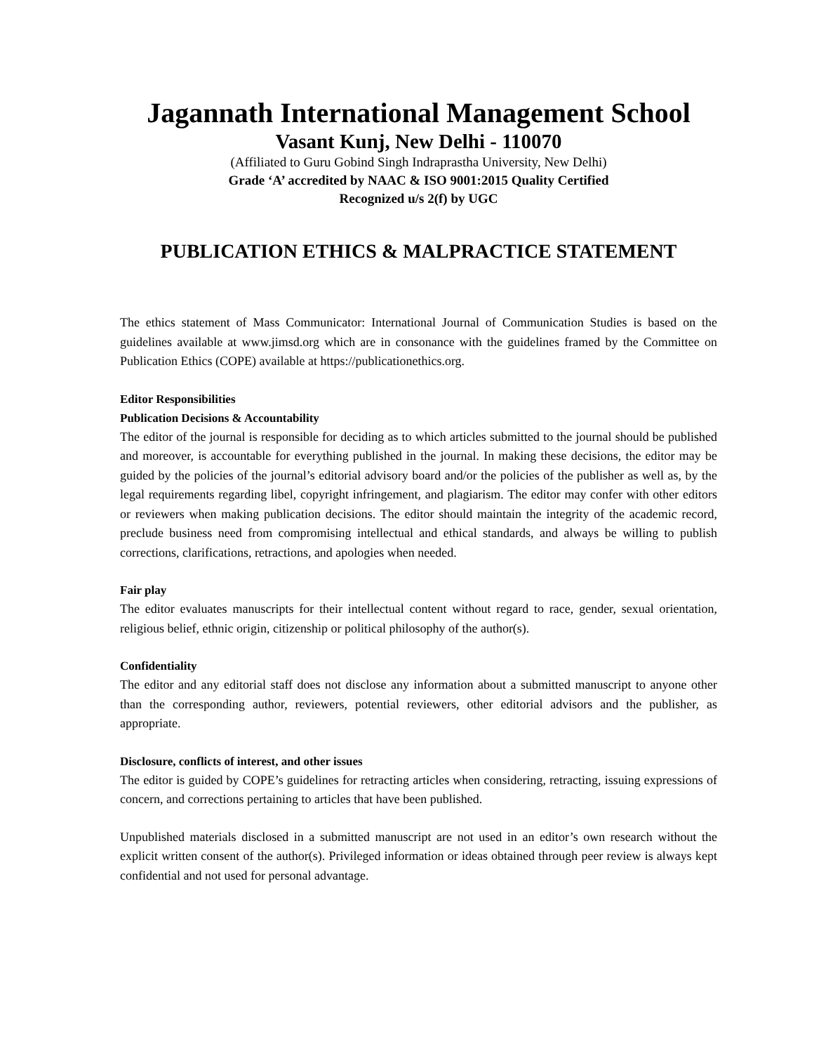Jagannath International Management School
Vasant Kunj, New Delhi - 110070
(Affiliated to Guru Gobind Singh Indraprastha University, New Delhi)
Grade ‘A’ accredited by NAAC & ISO 9001:2015 Quality Certified
Recognized u/s 2(f) by UGC
PUBLICATION ETHICS & MALPRACTICE STATEMENT
The ethics statement of Mass Communicator: International Journal of Communication Studies is based on the guidelines available at www.jimsd.org which are in consonance with the guidelines framed by the Committee on Publication Ethics (COPE) available at https://publicationethics.org.
Editor Responsibilities
Publication Decisions & Accountability
The editor of the journal is responsible for deciding as to which articles submitted to the journal should be published and moreover, is accountable for everything published in the journal. In making these decisions, the editor may be guided by the policies of the journal’s editorial advisory board and/or the policies of the publisher as well as, by the legal requirements regarding libel, copyright infringement, and plagiarism. The editor may confer with other editors or reviewers when making publication decisions. The editor should maintain the integrity of the academic record, preclude business need from compromising intellectual and ethical standards, and always be willing to publish corrections, clarifications, retractions, and apologies when needed.
Fair play
The editor evaluates manuscripts for their intellectual content without regard to race, gender, sexual orientation, religious belief, ethnic origin, citizenship or political philosophy of the author(s).
Confidentiality
The editor and any editorial staff does not disclose any information about a submitted manuscript to anyone other than the corresponding author, reviewers, potential reviewers, other editorial advisors and the publisher, as appropriate.
Disclosure, conflicts of interest, and other issues
The editor is guided by COPE’s guidelines for retracting articles when considering, retracting, issuing expressions of concern, and corrections pertaining to articles that have been published.
Unpublished materials disclosed in a submitted manuscript are not used in an editor’s own research without the explicit written consent of the author(s). Privileged information or ideas obtained through peer review is always kept confidential and not used for personal advantage.